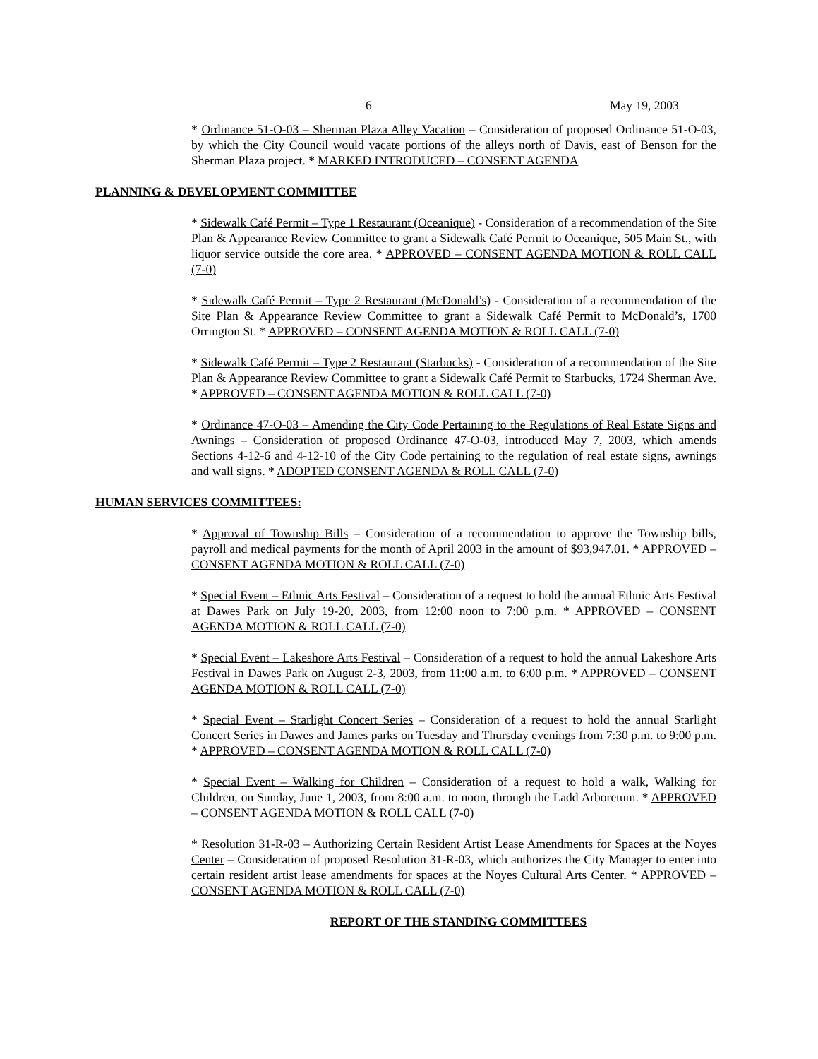6 May 19, 2003
* Ordinance 51-O-03 – Sherman Plaza Alley Vacation – Consideration of proposed Ordinance 51-O-03, by which the City Council would vacate portions of the alleys north of Davis, east of Benson for the Sherman Plaza project. * MARKED INTRODUCED – CONSENT AGENDA
PLANNING & DEVELOPMENT COMMITTEE
* Sidewalk Café Permit – Type 1 Restaurant (Oceanique) - Consideration of a recommendation of the Site Plan & Appearance Review Committee to grant a Sidewalk Café Permit to Oceanique, 505 Main St., with liquor service outside the core area. * APPROVED – CONSENT AGENDA MOTION & ROLL CALL (7-0)
* Sidewalk Café Permit – Type 2 Restaurant (McDonald’s) - Consideration of a recommendation of the Site Plan & Appearance Review Committee to grant a Sidewalk Café Permit to McDonald’s, 1700 Orrington St. * APPROVED – CONSENT AGENDA MOTION & ROLL CALL (7-0)
* Sidewalk Café Permit – Type 2 Restaurant (Starbucks) - Consideration of a recommendation of the Site Plan & Appearance Review Committee to grant a Sidewalk Café Permit to Starbucks, 1724 Sherman Ave. * APPROVED – CONSENT AGENDA MOTION & ROLL CALL (7-0)
* Ordinance 47-O-03 – Amending the City Code Pertaining to the Regulations of Real Estate Signs and Awnings – Consideration of proposed Ordinance 47-O-03, introduced May 7, 2003, which amends Sections 4-12-6 and 4-12-10 of the City Code pertaining to the regulation of real estate signs, awnings and wall signs. * ADOPTED CONSENT AGENDA & ROLL CALL (7-0)
HUMAN SERVICES COMMITTEES:
* Approval of Township Bills – Consideration of a recommendation to approve the Township bills, payroll and medical payments for the month of April 2003 in the amount of $93,947.01. * APPROVED – CONSENT AGENDA MOTION & ROLL CALL (7-0)
* Special Event – Ethnic Arts Festival – Consideration of a request to hold the annual Ethnic Arts Festival at Dawes Park on July 19-20, 2003, from 12:00 noon to 7:00 p.m. * APPROVED – CONSENT AGENDA MOTION & ROLL CALL (7-0)
* Special Event – Lakeshore Arts Festival – Consideration of a request to hold the annual Lakeshore Arts Festival in Dawes Park on August 2-3, 2003, from 11:00 a.m. to 6:00 p.m. * APPROVED – CONSENT AGENDA MOTION & ROLL CALL (7-0)
* Special Event – Starlight Concert Series – Consideration of a request to hold the annual Starlight Concert Series in Dawes and James parks on Tuesday and Thursday evenings from 7:30 p.m. to 9:00 p.m. * APPROVED – CONSENT AGENDA MOTION & ROLL CALL (7-0)
* Special Event – Walking for Children – Consideration of a request to hold a walk, Walking for Children, on Sunday, June 1, 2003, from 8:00 a.m. to noon, through the Ladd Arboretum. * APPROVED – CONSENT AGENDA MOTION & ROLL CALL (7-0)
* Resolution 31-R-03 – Authorizing Certain Resident Artist Lease Amendments for Spaces at the Noyes Center – Consideration of proposed Resolution 31-R-03, which authorizes the City Manager to enter into certain resident artist lease amendments for spaces at the Noyes Cultural Arts Center. * APPROVED – CONSENT AGENDA MOTION & ROLL CALL (7-0)
REPORT OF THE STANDING COMMITTEES